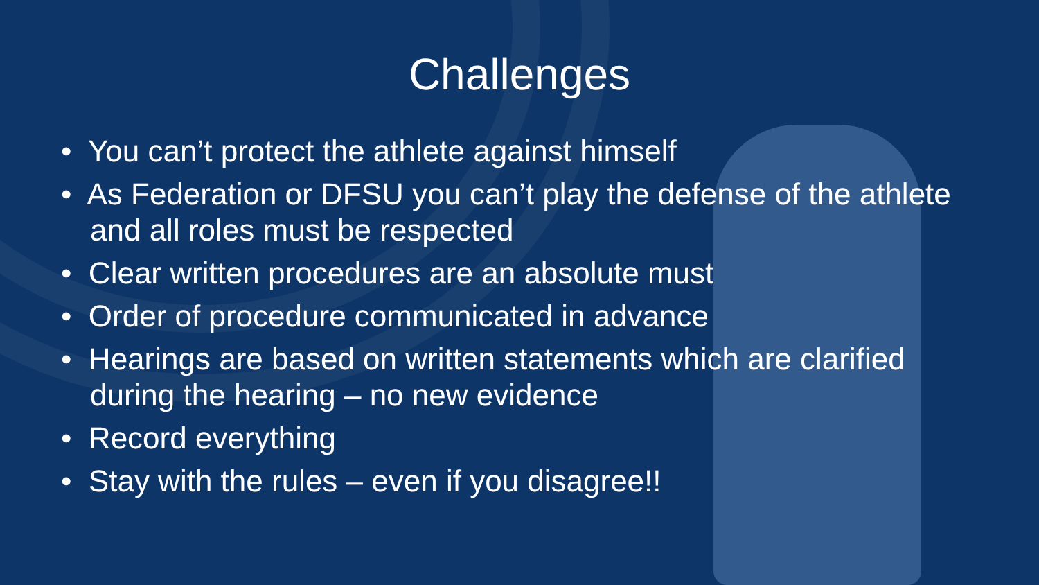Challenges
• You can’t protect the athlete against himself
• As Federation or DFSU you can’t play the defense of the athlete and all roles must be respected
• Clear written procedures are an absolute must
• Order of procedure communicated in advance
• Hearings are based on written statements which are clarified during the hearing – no new evidence
• Record everything
• Stay with the rules – even if you disagree!!